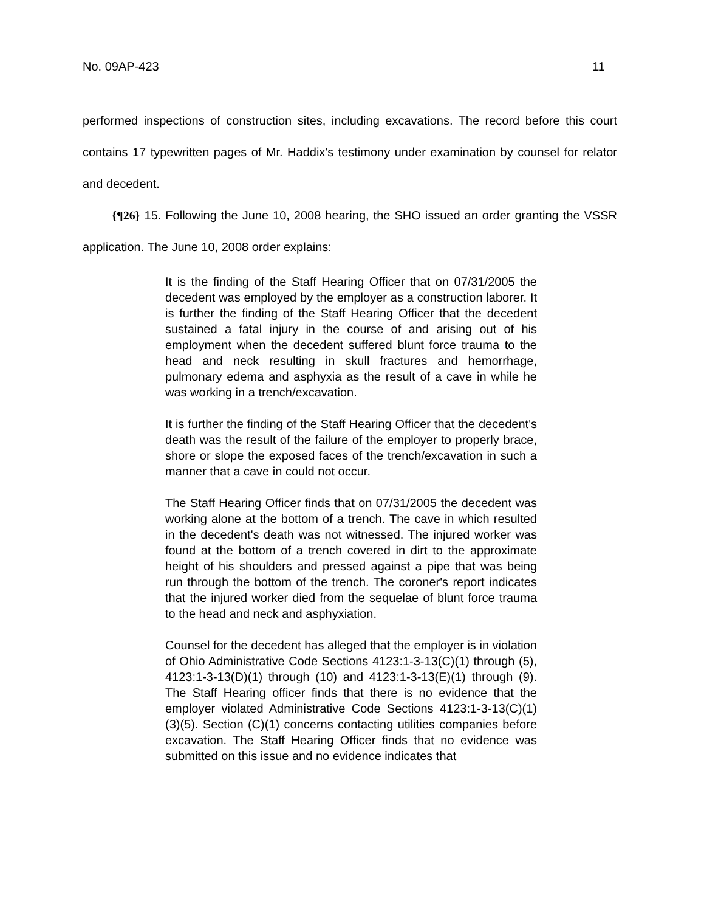No. 09AP-423 11
performed inspections of construction sites, including excavations. The record before this court contains 17 typewritten pages of Mr. Haddix's testimony under examination by counsel for relator and decedent.
{¶26} 15. Following the June 10, 2008 hearing, the SHO issued an order granting the VSSR application. The June 10, 2008 order explains:
It is the finding of the Staff Hearing Officer that on 07/31/2005 the decedent was employed by the employer as a construction laborer. It is further the finding of the Staff Hearing Officer that the decedent sustained a fatal injury in the course of and arising out of his employment when the decedent suffered blunt force trauma to the head and neck resulting in skull fractures and hemorrhage, pulmonary edema and asphyxia as the result of a cave in while he was working in a trench/excavation.
It is further the finding of the Staff Hearing Officer that the decedent's death was the result of the failure of the employer to properly brace, shore or slope the exposed faces of the trench/excavation in such a manner that a cave in could not occur.
The Staff Hearing Officer finds that on 07/31/2005 the decedent was working alone at the bottom of a trench. The cave in which resulted in the decedent's death was not witnessed. The injured worker was found at the bottom of a trench covered in dirt to the approximate height of his shoulders and pressed against a pipe that was being run through the bottom of the trench. The coroner's report indicates that the injured worker died from the sequelae of blunt force trauma to the head and neck and asphyxiation.
Counsel for the decedent has alleged that the employer is in violation of Ohio Administrative Code Sections 4123:1-3-13(C)(1) through (5), 4123:1-3-13(D)(1) through (10) and 4123:1-3-13(E)(1) through (9). The Staff Hearing officer finds that there is no evidence that the employer violated Administrative Code Sections 4123:1-3-13(C)(1)(3)(5). Section (C)(1) concerns contacting utilities companies before excavation. The Staff Hearing Officer finds that no evidence was submitted on this issue and no evidence indicates that